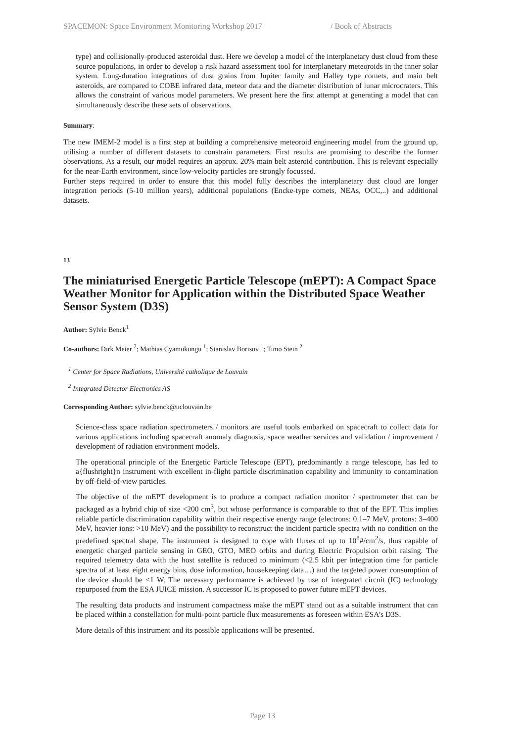SPACEMON: Space Environment Monitoring Workshop 2017 / Book of Abstracts
type) and collisionally-produced asteroidal dust. Here we develop a model of the interplanetary dust cloud from these source populations, in order to develop a risk hazard assessment tool for interplanetary meteoroids in the inner solar system. Long-duration integrations of dust grains from Jupiter family and Halley type comets, and main belt asteroids, are compared to COBE infrared data, meteor data and the diameter distribution of lunar microcraters. This allows the constraint of various model parameters. We present here the first attempt at generating a model that can simultaneously describe these sets of observations.
Summary:
The new IMEM-2 model is a first step at building a comprehensive meteoroid engineering model from the ground up, utilising a number of different datasets to constrain parameters. First results are promising to describe the former observations. As a result, our model requires an approx. 20% main belt asteroid contribution. This is relevant especially for the near-Earth environment, since low-velocity particles are strongly focussed.
Further steps required in order to ensure that this model fully describes the interplanetary dust cloud are longer integration periods (5-10 million years), additional populations (Encke-type comets, NEAs, OCC,..) and additional datasets.
13
The miniaturised Energetic Particle Telescope (mEPT): A Compact Space Weather Monitor for Application within the Distributed Space Weather Sensor System (D3S)
Author: Sylvie Benck<sup>1</sup>
Co-authors: Dirk Meier <sup>2</sup>; Mathias Cyamukungu <sup>1</sup>; Stanislav Borisov <sup>1</sup>; Timo Stein <sup>2</sup>
<sup>1</sup> Center for Space Radiations, Université catholique de Louvain
<sup>2</sup> Integrated Detector Electronics AS
Corresponding Author: sylvie.benck@uclouvain.be
Science-class space radiation spectrometers / monitors are useful tools embarked on spacecraft to collect data for various applications including spacecraft anomaly diagnosis, space weather services and validation / improvement / development of radiation environment models.
The operational principle of the Energetic Particle Telescope (EPT), predominantly a range telescope, has led to a{flushright}n instrument with excellent in-flight particle discrimination capability and immunity to contamination by off-field-of-view particles.
The objective of the mEPT development is to produce a compact radiation monitor / spectrometer that can be packaged as a hybrid chip of size <200 cm<sup>3</sup>, but whose performance is comparable to that of the EPT. This implies reliable particle discrimination capability within their respective energy range (electrons: 0.1–7 MeV, protons: 3–400 MeV, heavier ions: >10 MeV) and the possibility to reconstruct the incident particle spectra with no condition on the predefined spectral shape. The instrument is designed to cope with fluxes of up to 10<sup>8</sup>#/cm<sup>2</sup>/s, thus capable of energetic charged particle sensing in GEO, GTO, MEO orbits and during Electric Propulsion orbit raising. The required telemetry data with the host satellite is reduced to minimum (<2.5 kbit per integration time for particle spectra of at least eight energy bins, dose information, housekeeping data…) and the targeted power consumption of the device should be <1 W. The necessary performance is achieved by use of integrated circuit (IC) technology repurposed from the ESA JUICE mission. A successor IC is proposed to power future mEPT devices.
The resulting data products and instrument compactness make the mEPT stand out as a suitable instrument that can be placed within a constellation for multi-point particle flux measurements as foreseen within ESA’s D3S.
More details of this instrument and its possible applications will be presented.
Page 13